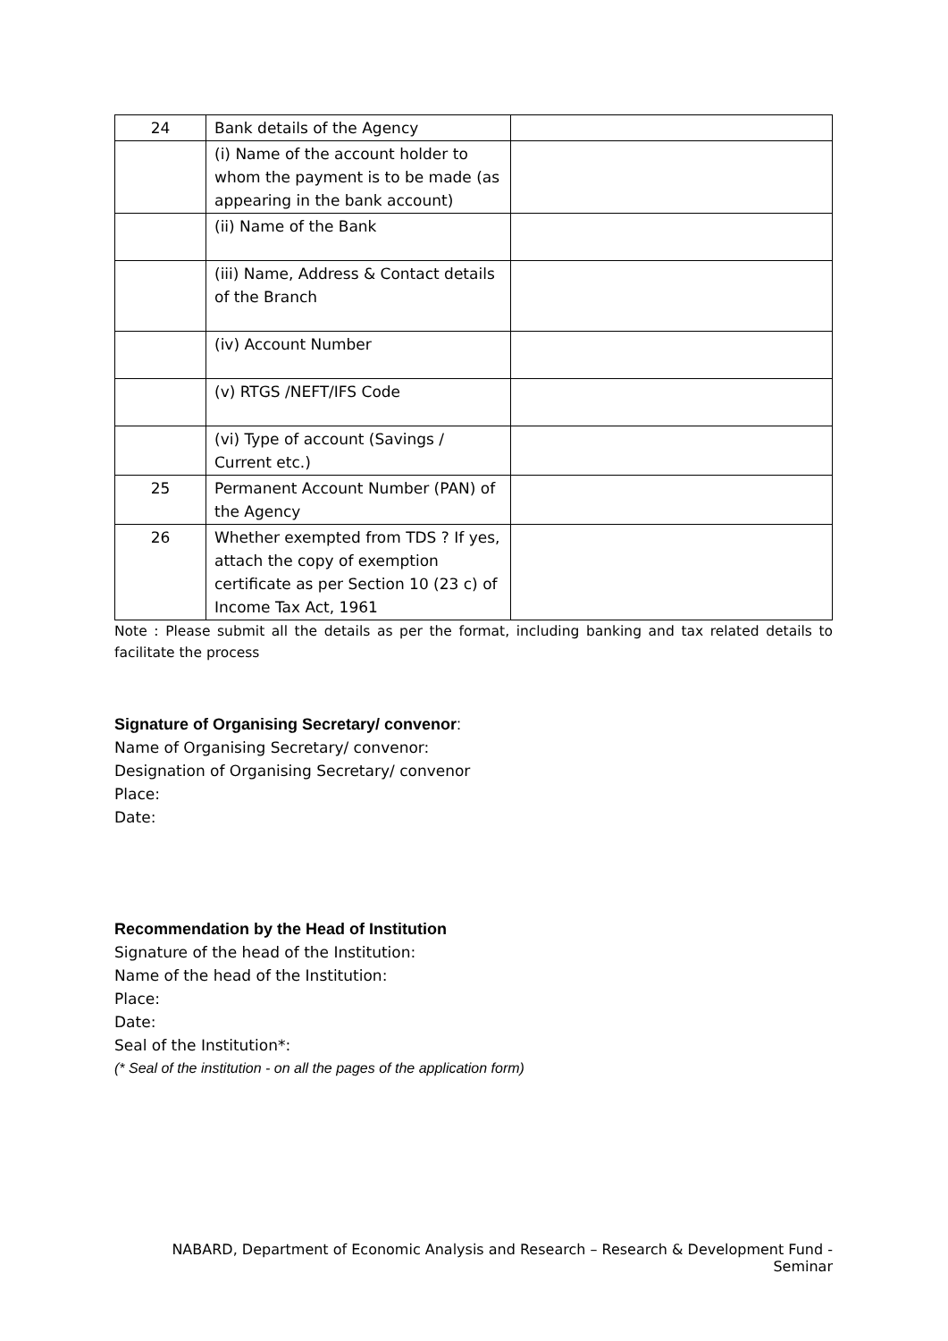| 24 | Bank details of the Agency | |
| | (i) Name of the account holder to whom the payment is to be made (as appearing in the bank account) | |
| | (ii) Name of the Bank | |
| | (iii) Name, Address & Contact details of the Branch | |
| | (iv) Account Number | |
| | (v) RTGS /NEFT/IFS Code | |
| | (vi) Type of account (Savings / Current etc.) | |
| 25 | Permanent Account Number (PAN) of the Agency | |
| 26 | Whether exempted from TDS ? If yes, attach the copy of exemption certificate as per Section 10 (23 c) of Income Tax Act, 1961 | |
Note : Please submit all the details as per the format, including banking and tax related details to facilitate the process
Signature of Organising Secretary/ convenor:
Name of Organising Secretary/ convenor:
Designation of Organising Secretary/ convenor
Place:
Date:
Recommendation by the Head of Institution
Signature of the head of the Institution:
Name of the head of the Institution:
Place:
Date:
Seal of the Institution*:
(* Seal of the institution - on all the pages of the application form)
NABARD, Department of Economic Analysis and Research – Research & Development Fund - Seminar